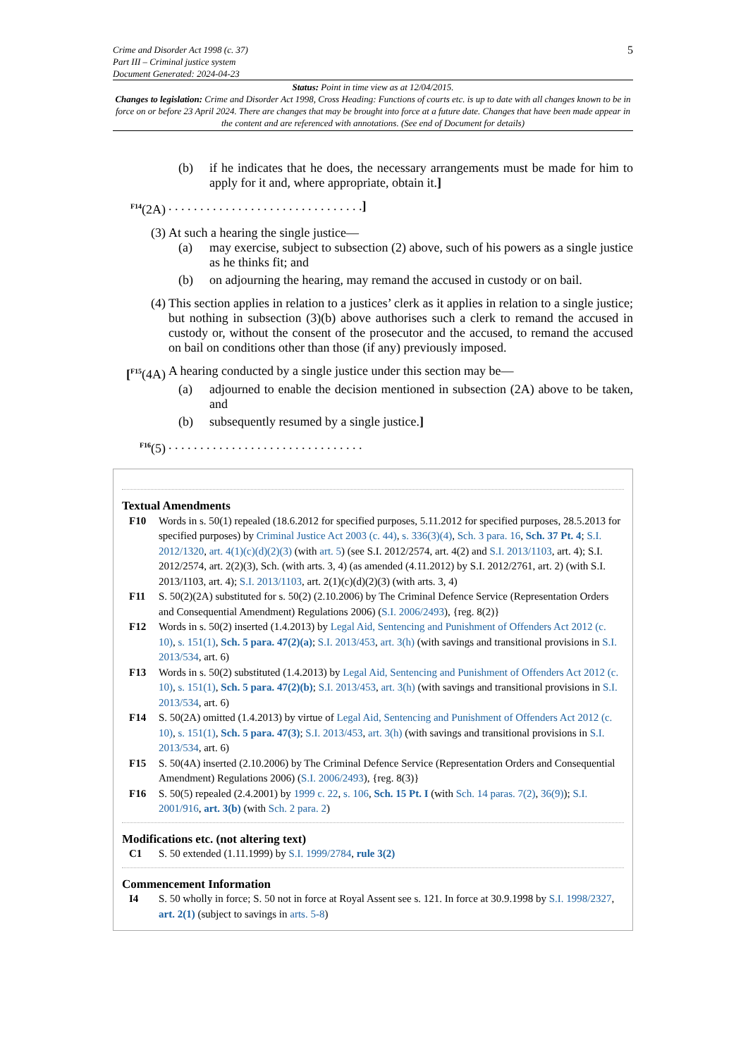Crime and Disorder Act 1998 (c. 37)
Part III – Criminal justice system
Document Generated: 2024-04-23
5
Status: Point in time view as at 12/04/2015.
Changes to legislation: Crime and Disorder Act 1998, Cross Heading: Functions of courts etc. is up to date with all changes known to be in force on or before 23 April 2024. There are changes that may be brought into force at a future date. Changes that have been made appear in the content and are referenced with annotations. (See end of Document for details)
(b) if he indicates that he does, the necessary arrangements must be made for him to apply for it and, where appropriate, obtain it.]
<sup>F14</sup>(2A)
. . . . . . . . . . . . . . . . . . . . . . . . . . . . . . .]
(3) At such a hearing the single justice—
(a) may exercise, subject to subsection (2) above, such of his powers as a single justice as he thinks fit; and
(b) on adjourning the hearing, may remand the accused in custody or on bail.
(4) This section applies in relation to a justices’ clerk as it applies in relation to a single justice; but nothing in subsection (3)(b) above authorises such a clerk to remand the accused in custody or, without the consent of the prosecutor and the accused, to remand the accused on bail on conditions other than those (if any) previously imposed.
[<sup>F15</sup>(4A)
A hearing conducted by a single justice under this section may be—
(a) adjourned to enable the decision mentioned in subsection (2A) above to be taken, and
(b) subsequently resumed by a single justice.]
<sup>F16</sup>(5) . . . . . . . . . . . . . . . . . . . . . . . . . . . . . . .
Textual Amendments
F10 Words in s. 50(1) repealed (18.6.2012 for specified purposes, 5.11.2012 for specified purposes, 28.5.2013 for specified purposes) by Criminal Justice Act 2003 (c. 44), s. 336(3)(4), Sch. 3 para. 16, Sch. 37 Pt. 4; S.I. 2012/1320, art. 4(1)(c)(d)(2)(3) (with art. 5) (see S.I. 2012/2574, art. 4(2) and S.I. 2013/1103, art. 4); S.I. 2012/2574, art. 2(2)(3), Sch. (with arts. 3, 4) (as amended (4.11.2012) by S.I. 2012/2761, art. 2) (with S.I. 2013/1103, art. 4); S.I. 2013/1103, art. 2(1)(c)(d)(2)(3) (with arts. 3, 4)
F11 S. 50(2)(2A) substituted for s. 50(2) (2.10.2006) by The Criminal Defence Service (Representation Orders and Consequential Amendment) Regulations 2006) (S.I. 2006/2493), {reg. 8(2)}
F12 Words in s. 50(2) inserted (1.4.2013) by Legal Aid, Sentencing and Punishment of Offenders Act 2012 (c. 10), s. 151(1), Sch. 5 para. 47(2)(a); S.I. 2013/453, art. 3(h) (with savings and transitional provisions in S.I. 2013/534, art. 6)
F13 Words in s. 50(2) substituted (1.4.2013) by Legal Aid, Sentencing and Punishment of Offenders Act 2012 (c. 10), s. 151(1), Sch. 5 para. 47(2)(b); S.I. 2013/453, art. 3(h) (with savings and transitional provisions in S.I. 2013/534, art. 6)
F14 S. 50(2A) omitted (1.4.2013) by virtue of Legal Aid, Sentencing and Punishment of Offenders Act 2012 (c. 10), s. 151(1), Sch. 5 para. 47(3); S.I. 2013/453, art. 3(h) (with savings and transitional provisions in S.I. 2013/534, art. 6)
F15 S. 50(4A) inserted (2.10.2006) by The Criminal Defence Service (Representation Orders and Consequential Amendment) Regulations 2006) (S.I. 2006/2493), {reg. 8(3)}
F16 S. 50(5) repealed (2.4.2001) by 1999 c. 22, s. 106, Sch. 15 Pt. I (with Sch. 14 paras. 7(2), 36(9)); S.I. 2001/916, art. 3(b) (with Sch. 2 para. 2)
Modifications etc. (not altering text)
C1 S. 50 extended (1.11.1999) by S.I. 1999/2784, rule 3(2)
Commencement Information
I4 S. 50 wholly in force; S. 50 not in force at Royal Assent see s. 121. In force at 30.9.1998 by S.I. 1998/2327, art. 2(1) (subject to savings in arts. 5-8)